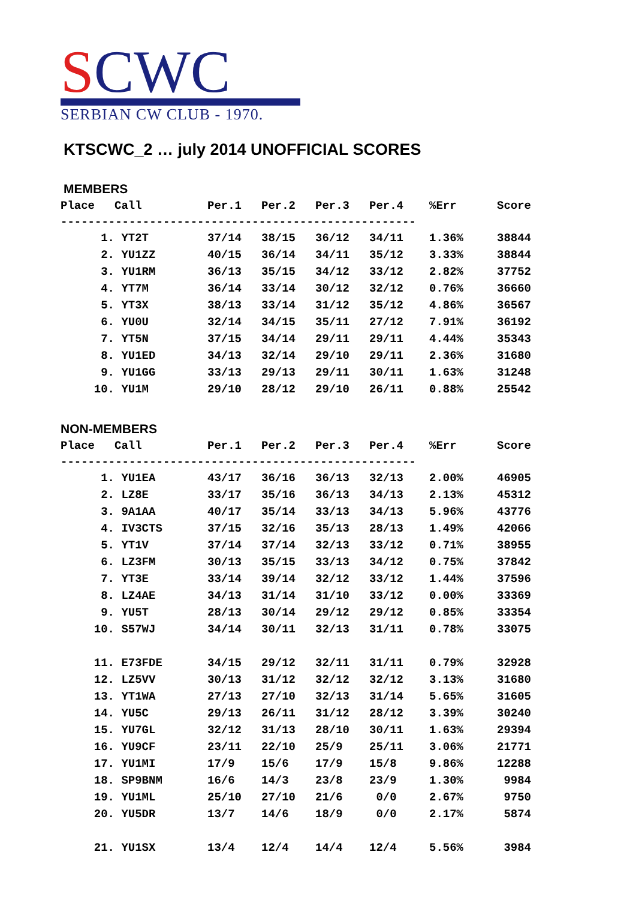SCWC
SERBIAN CW CLUB - 1970.
KTSCWC_2 … july 2014 UNOFFICIAL SCORES
MEMBERS
| Place | Call | Per.1 | Per.2 | Per.3 | Per.4 | %Err | Score |
| --- | --- | --- | --- | --- | --- | --- | --- |
| ---------------------------------------------------- | | | | | | | |
| 1. | YT2T | 37/14 | 38/15 | 36/12 | 34/11 | 1.36% | 38844 |
| 2. | YU1ZZ | 40/15 | 36/14 | 34/11 | 35/12 | 3.33% | 38844 |
| 3. | YU1RM | 36/13 | 35/15 | 34/12 | 33/12 | 2.82% | 37752 |
| 4. | YT7M | 36/14 | 33/14 | 30/12 | 32/12 | 0.76% | 36660 |
| 5. | YT3X | 38/13 | 33/14 | 31/12 | 35/12 | 4.86% | 36567 |
| 6. | YU0U | 32/14 | 34/15 | 35/11 | 27/12 | 7.91% | 36192 |
| 7. | YT5N | 37/15 | 34/14 | 29/11 | 29/11 | 4.44% | 35343 |
| 8. | YU1ED | 34/13 | 32/14 | 29/10 | 29/11 | 2.36% | 31680 |
| 9. | YU1GG | 33/13 | 29/13 | 29/11 | 30/11 | 1.63% | 31248 |
| 10. | YU1M | 29/10 | 28/12 | 29/10 | 26/11 | 0.88% | 25542 |
NON-MEMBERS
| Place | Call | Per.1 | Per.2 | Per.3 | Per.4 | %Err | Score |
| --- | --- | --- | --- | --- | --- | --- | --- |
| ---------------------------------------------------- | | | | | | | |
| 1. | YU1EA | 43/17 | 36/16 | 36/13 | 32/13 | 2.00% | 46905 |
| 2. | LZ8E | 33/17 | 35/16 | 36/13 | 34/13 | 2.13% | 45312 |
| 3. | 9A1AA | 40/17 | 35/14 | 33/13 | 34/13 | 5.96% | 43776 |
| 4. | IV3CTS | 37/15 | 32/16 | 35/13 | 28/13 | 1.49% | 42066 |
| 5. | YT1V | 37/14 | 37/14 | 32/13 | 33/12 | 0.71% | 38955 |
| 6. | LZ3FM | 30/13 | 35/15 | 33/13 | 34/12 | 0.75% | 37842 |
| 7. | YT3E | 33/14 | 39/14 | 32/12 | 33/12 | 1.44% | 37596 |
| 8. | LZ4AE | 34/13 | 31/14 | 31/10 | 33/12 | 0.00% | 33369 |
| 9. | YU5T | 28/13 | 30/14 | 29/12 | 29/12 | 0.85% | 33354 |
| 10. | S57WJ | 34/14 | 30/11 | 32/13 | 31/11 | 0.78% | 33075 |
| 11. | E73FDE | 34/15 | 29/12 | 32/11 | 31/11 | 0.79% | 32928 |
| 12. | LZ5VV | 30/13 | 31/12 | 32/12 | 32/12 | 3.13% | 31680 |
| 13. | YT1WA | 27/13 | 27/10 | 32/13 | 31/14 | 5.65% | 31605 |
| 14. | YU5C | 29/13 | 26/11 | 31/12 | 28/12 | 3.39% | 30240 |
| 15. | YU7GL | 32/12 | 31/13 | 28/10 | 30/11 | 1.63% | 29394 |
| 16. | YU9CF | 23/11 | 22/10 | 25/9 | 25/11 | 3.06% | 21771 |
| 17. | YU1MI | 17/9 | 15/6 | 17/9 | 15/8 | 9.86% | 12288 |
| 18. | SP9BNM | 16/6 | 14/3 | 23/8 | 23/9 | 1.30% | 9984 |
| 19. | YU1ML | 25/10 | 27/10 | 21/6 | 0/0 | 2.67% | 9750 |
| 20. | YU5DR | 13/7 | 14/6 | 18/9 | 0/0 | 2.17% | 5874 |
| 21. | YU1SX | 13/4 | 12/4 | 14/4 | 12/4 | 5.56% | 3984 |